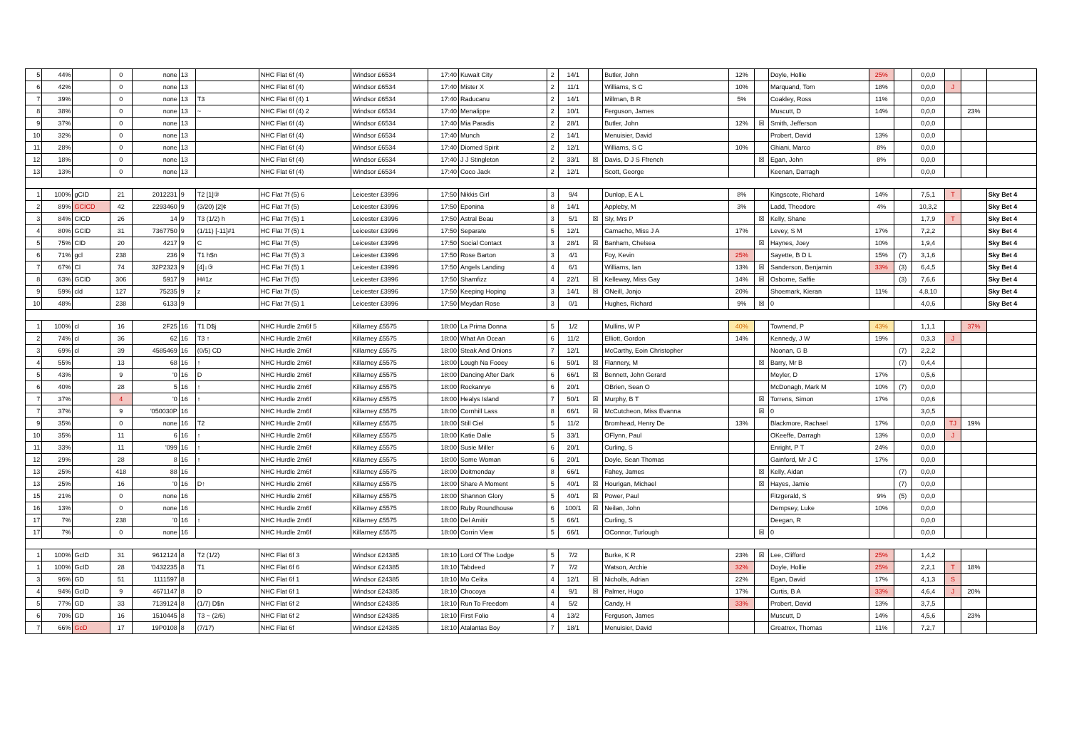| 5 | 44% | | 0 | none | 13 | | NHC Flat 6f (4) | Windsor £6534 | 17:40 | Kuwait City | 2 | 14/1 | | Butler, John | 12% | | Doyle, Hollie | 25% | | 0,0,0 | | | |
| 6 | 42% | | 0 | none | 13 | | NHC Flat 6f (4) | Windsor £6534 | 17:40 | Mister X | 2 | 11/1 | | Williams, S C | 10% | | Marquand, Tom | 18% | | 0,0,0 | J | | |
| 7 | 39% | | 0 | none | 13 | T3 | NHC Flat 6f (4) 1 | Windsor £6534 | 17:40 | Raducanu | 2 | 14/1 | | Millman, B R | 5% | | Coakley, Ross | 11% | | 0,0,0 | | | |
| 8 | 38% | | 0 | none | 13 | ~ | NHC Flat 6f (4) 2 | Windsor £6534 | 17:40 | Menalippe | 2 | 10/1 | | Ferguson, James | | | Muscutt, D | 14% | | 0,0,0 | | 23% | |
| 9 | 37% | | 0 | none | 13 | | NHC Flat 6f (4) | Windsor £6534 | 17:40 | Mia Paradis | 2 | 28/1 | | Butler, John | 12% | ☒ | Smith, Jefferson | | | 0,0,0 | | | |
| 10 | 32% | | 0 | none | 13 | | NHC Flat 6f (4) | Windsor £6534 | 17:40 | Munch | 2 | 14/1 | | Menuisier, David | | | Probert, David | 13% | | 0,0,0 | | | |
| 11 | 28% | | 0 | none | 13 | | NHC Flat 6f (4) | Windsor £6534 | 17:40 | Diomed Spirit | 2 | 12/1 | | Williams, S C | 10% | | Ghiani, Marco | 8% | | 0,0,0 | | | |
| 12 | 18% | | 0 | none | 13 | | NHC Flat 6f (4) | Windsor £6534 | 17:40 | J J Stingleton | 2 | 33/1 | ☒ | Davis, D J S Ffrench | | ☒ | Egan, John | 8% | | 0,0,0 | | | |
| 13 | 13% | | 0 | none | 13 | | NHC Flat 6f (4) | Windsor £6534 | 17:40 | Coco Jack | 2 | 12/1 | | Scott, George | | | Keenan, Darragh | | | 0,0,0 | | | |
| 1 | 100% | gCID | 21 | 2012231 | 9 | T2 [1]③ | HC Flat 7f (5) 6 | Leicester £3996 | 17:50 | Nikkis Girl | 3 | 9/4 | | Dunlop, E A L | 8% | | Kingscote, Richard | 14% | | 7,5,1 | T | | Sky Bet 4 |
| 2 | 89% | GCICD | 42 | 2293460 | 9 | (3/20) [2]¢ | HC Flat 7f (5) | Leicester £3996 | 17:50 | Eponina | 8 | 14/1 | | Appleby, M | 3% | | Ladd, Theodore | 4% | | 10,3,2 | | | Sky Bet 4 |
| 3 | 84% | CICD | 26 | 14 | 9 | T3 (1/2) h | HC Flat 7f (5) 1 | Leicester £3996 | 17:50 | Astral Beau | 3 | 5/1 | ☒ | Sly, Mrs P | | ☒ | Kelly, Shane | | | 1,7,9 | T | | Sky Bet 4 |
| 4 | 80% | GCID | 31 | 7367750 | 9 | (1/11) [-11]#1 | HC Flat 7f (5) 1 | Leicester £3996 | 17:50 | Separate | 5 | 12/1 | | Camacho, Miss J A | 17% | | Levey, S M | 17% | | 7,2,2 | | | Sky Bet 4 |
| 5 | 75% | CID | 20 | 4217 | 9 | C | HC Flat 7f (5) | Leicester £3996 | 17:50 | Social Contact | 3 | 28/1 | ☒ | Banham, Chelsea | | ☒ | Haynes, Joey | 10% | | 1,9,4 | | | Sky Bet 4 |
| 6 | 71% | gcl | 238 | 236 | 9 | T1 h$n | HC Flat 7f (5) 3 | Leicester £3996 | 17:50 | Rose Barton | 3 | 4/1 | | Foy, Kevin | 25% | | Sayette, B D L | 15% | (7) | 3,1,6 | | | Sky Bet 4 |
| 7 | 67% | Cl | 74 | 32P2323 | 9 | [4]↓③ | HC Flat 7f (5) 1 | Leicester £3996 | 17:50 | Angels Landing | 4 | 6/1 | | Williams, Ian | 13% | ☒ | Sanderson, Benjamin | 33% | (3) | 6,4,5 | | | Sky Bet 4 |
| 8 | 63% | GCID | 306 | 5917 | 9 | H#1z | HC Flat 7f (5) | Leicester £3996 | 17:50 | Shamfizz | 4 | 22/1 | ☒ | Kelleway, Miss Gay | 14% | ☒ | Osborne, Saffie | | (3) | 7,6,6 | | | Sky Bet 4 |
| 9 | 59% | cld | 127 | 75235 | 9 | z | HC Flat 7f (5) | Leicester £3996 | 17:50 | Keeping Hoping | 3 | 14/1 | ☒ | ONeill, Jonjo | 20% | | Shoemark, Kieran | 11% | | 4,8,10 | | | Sky Bet 4 |
| 10 | 48% | | 238 | 6133 | 9 | | HC Flat 7f (5) 1 | Leicester £3996 | 17:50 | Meydan Rose | 3 | 0/1 | | Hughes, Richard | 9% | ☒ | 0 | | | 4,0,6 | | | Sky Bet 4 |
| 1 | 100% | cl | 16 | 2F25 | 16 | T1 D$j | NHC Hurdle 2m6f 5 | Killarney £5575 | 18:00 | La Prima Donna | 5 | 1/2 | | Mullins, W P | 40% | | Townend, P | 43% | | 1,1,1 | | 37% | |
| 2 | 74% | cl | 36 | 62 | 16 | T3 ↑ | NHC Hurdle 2m6f | Killarney £5575 | 18:00 | What An Ocean | 6 | 11/2 | | Elliott, Gordon | 14% | | Kennedy, J W | 19% | | 0,3,3 | J | | |
| 3 | 69% | cl | 39 | 4585469 | 16 | (0/5) CD | NHC Hurdle 2m6f | Killarney £5575 | 18:00 | Steak And Onions | 7 | 12/1 | | McCarthy, Eoin Christopher | | | Noonan, G B | | (7) | 2,2,2 | | | |
| 4 | 55% | | 13 | 68 | 16 | ↑ | NHC Hurdle 2m6f | Killarney £5575 | 18:00 | Lough Na Fooey | 6 | 50/1 | ☒ | Flannery, M | | ☒ | Barry, Mr B | | (7) | 0,4,4 | | | |
| 5 | 43% | | 9 | '0 | 16 | D | NHC Hurdle 2m6f | Killarney £5575 | 18:00 | Dancing After Dark | 6 | 66/1 | ☒ | Bennett, John Gerard | | | Meyler, D | 17% | | 0,5,6 | | | |
| 6 | 40% | | 28 | 5 | 16 | ↑ | NHC Hurdle 2m6f | Killarney £5575 | 18:00 | Rockanrye | 6 | 20/1 | | OBrien, Sean O | | | McDonagh, Mark M | 10% | (7) | 0,0,0 | | | |
| 7 | 37% | | 4 | '0 | 16 | ↑ | NHC Hurdle 2m6f | Killarney £5575 | 18:00 | Healys Island | 7 | 50/1 | ☒ | Murphy, B T | | ☒ | Torrens, Simon | 17% | | 0,0,6 | | | |
| 7 | 37% | | 9 | '050030P | 16 | | NHC Hurdle 2m6f | Killarney £5575 | 18:00 | Cornhill Lass | 8 | 66/1 | ☒ | McCutcheon, Miss Evanna | | ☒ | 0 | | | 3,0,5 | | | |
| 9 | 35% | | 0 | none | 16 | T2 | NHC Hurdle 2m6f | Killarney £5575 | 18:00 | Still Ciel | 5 | 11/2 | | Bromhead, Henry De | 13% | | Blackmore, Rachael | 17% | | 0,0,0 | TJ | 19% | |
| 10 | 35% | | 11 | 6 | 16 | ↑ | NHC Hurdle 2m6f | Killarney £5575 | 18:00 | Katie Dalie | 5 | 33/1 | | OFlynn, Paul | | | OKeeffe, Darragh | 13% | | 0,0,0 | J | | |
| 11 | 33% | | 11 | '099 | 16 | ↑ | NHC Hurdle 2m6f | Killarney £5575 | 18:00 | Susie Miller | 6 | 20/1 | | Curling, S | | | Enright, P T | 24% | | 0,0,0 | | | |
| 12 | 29% | | 28 | 8 | 16 | ↑ | NHC Hurdle 2m6f | Killarney £5575 | 18:00 | Some Woman | 6 | 20/1 | | Doyle, Sean Thomas | | | Gainford, Mr J C | 17% | | 0,0,0 | | | |
| 13 | 25% | | 418 | 88 | 16 | | NHC Hurdle 2m6f | Killarney £5575 | 18:00 | Doitmonday | 8 | 66/1 | | Fahey, James | | ☒ | Kelly, Aidan | | (7) | 0,0,0 | | | |
| 13 | 25% | | 16 | '0 | 16 | D↑ | NHC Hurdle 2m6f | Killarney £5575 | 18:00 | Share A Moment | 5 | 40/1 | ☒ | Hourigan, Michael | | ☒ | Hayes, Jamie | | (7) | 0,0,0 | | | |
| 15 | 21% | | 0 | none | 16 | | NHC Hurdle 2m6f | Killarney £5575 | 18:00 | Shannon Glory | 5 | 40/1 | ☒ | Power, Paul | | | Fitzgerald, S | 9% | (5) | 0,0,0 | | | |
| 16 | 13% | | 0 | none | 16 | | NHC Hurdle 2m6f | Killarney £5575 | 18:00 | Ruby Roundhouse | 6 | 100/1 | ☒ | Neilan, John | | | Dempsey, Luke | 10% | | 0,0,0 | | | |
| 17 | 7% | | 238 | '0 | 16 | ↑ | NHC Hurdle 2m6f | Killarney £5575 | 18:00 | Del Amitir | 5 | 66/1 | | Curling, S | | | Deegan, R | | | 0,0,0 | | | |
| 17 | 7% | | 0 | none | 16 | | NHC Hurdle 2m6f | Killarney £5575 | 18:00 | Corrin View | 5 | 66/1 | | OConnor, Turlough | | ☒ | 0 | | | 0,0,0 | | | |
| 1 | 100% | GcID | 31 | 9612124 | 8 | T2 (1/2) | NHC Flat 6f 3 | Windsor £24385 | 18:10 | Lord Of The Lodge | 5 | 7/2 | | Burke, K R | 23% | ☒ | Lee, Clifford | 25% | | 1,4,2 | | | |
| 1 | 100% | GcID | 28 | '0432235 | 8 | T1 | NHC Flat 6f 6 | Windsor £24385 | 18:10 | Tabdeed | 7 | 7/2 | | Watson, Archie | 32% | | Doyle, Hollie | 25% | | 2,2,1 | T | 18% | |
| 3 | 96% | GD | 51 | 1111597 | 8 | | NHC Flat 6f 1 | Windsor £24385 | 18:10 | Mo Celita | 4 | 12/1 | ☒ | Nicholls, Adrian | 22% | | Egan, David | 17% | | 4,1,3 | S | | |
| 4 | 94% | GcID | 9 | 4671147 | 8 | D | NHC Flat 6f 1 | Windsor £24385 | 18:10 | Chocoya | 4 | 9/1 | ☒ | Palmer, Hugo | 17% | | Curtis, B A | 33% | | 4,6,4 | J | 20% | |
| 5 | 77% | GD | 33 | 7139124 | 8 | (1/7) D$n | NHC Flat 6f 2 | Windsor £24385 | 18:10 | Run To Freedom | 4 | 5/2 | | Candy, H | 33% | | Probert, David | 13% | | 3,7,5 | | | |
| 6 | 70% | GD | 16 | 1510445 | 8 | T3 ~ (2/6) | NHC Flat 6f 2 | Windsor £24385 | 18:10 | First Folio | 4 | 13/2 | | Ferguson, James | | | Muscutt, D | 14% | | 4,5,6 | | 23% | |
| 7 | 66% | GcD | 17 | 19P0108 | 8 | (7/17) | NHC Flat 6f | Windsor £24385 | 18:10 | Atalantas Boy | 7 | 18/1 | | Menuisier, David | | | Greatrex, Thomas | 11% | | 7,2,7 | | | |